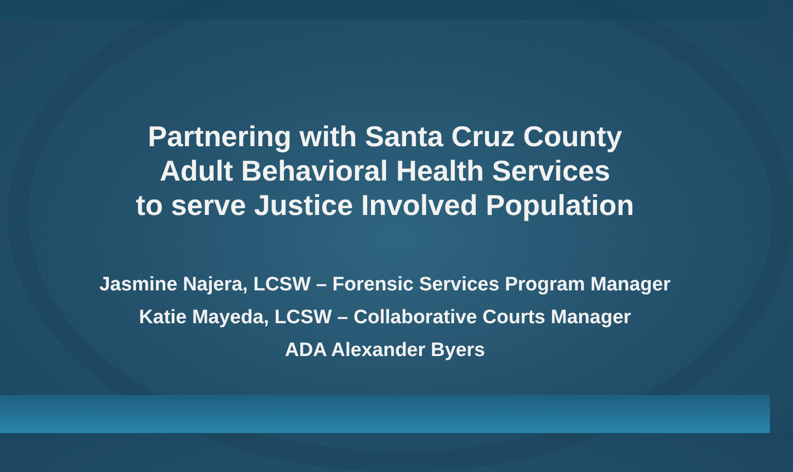Partnering with Santa Cruz County
Adult Behavioral Health Services
to serve Justice Involved Population
Jasmine Najera, LCSW – Forensic Services Program Manager
Katie Mayeda, LCSW – Collaborative Courts Manager
ADA Alexander Byers